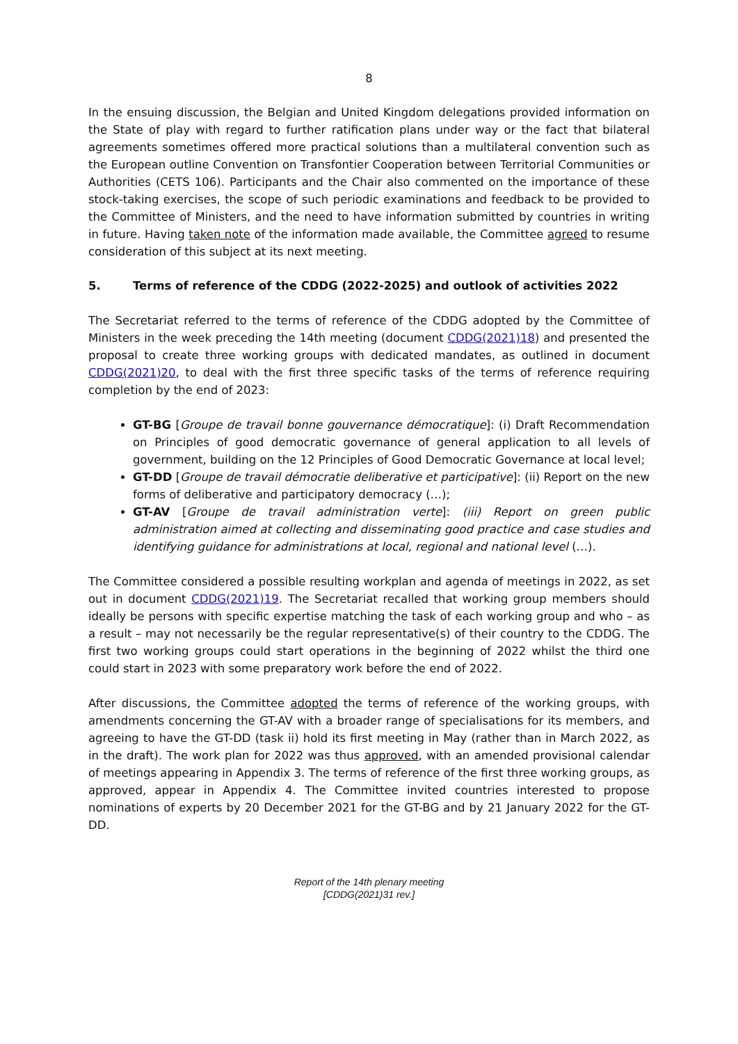8
In the ensuing discussion, the Belgian and United Kingdom delegations provided information on the State of play with regard to further ratification plans under way or the fact that bilateral agreements sometimes offered more practical solutions than a multilateral convention such as the European outline Convention on Transfontier Cooperation between Territorial Communities or Authorities (CETS 106). Participants and the Chair also commented on the importance of these stock-taking exercises, the scope of such periodic examinations and feedback to be provided to the Committee of Ministers, and the need to have information submitted by countries in writing in future. Having taken note of the information made available, the Committee agreed to resume consideration of this subject at its next meeting.
5. Terms of reference of the CDDG (2022-2025) and outlook of activities 2022
The Secretariat referred to the terms of reference of the CDDG adopted by the Committee of Ministers in the week preceding the 14th meeting (document CDDG(2021)18) and presented the proposal to create three working groups with dedicated mandates, as outlined in document CDDG(2021)20, to deal with the first three specific tasks of the terms of reference requiring completion by the end of 2023:
GT-BG [Groupe de travail bonne gouvernance démocratique]: (i) Draft Recommendation on Principles of good democratic governance of general application to all levels of government, building on the 12 Principles of Good Democratic Governance at local level;
GT-DD [Groupe de travail démocratie deliberative et participative]: (ii) Report on the new forms of deliberative and participatory democracy (…);
GT-AV [Groupe de travail administration verte]: (iii) Report on green public administration aimed at collecting and disseminating good practice and case studies and identifying guidance for administrations at local, regional and national level (…).
The Committee considered a possible resulting workplan and agenda of meetings in 2022, as set out in document CDDG(2021)19. The Secretariat recalled that working group members should ideally be persons with specific expertise matching the task of each working group and who – as a result – may not necessarily be the regular representative(s) of their country to the CDDG. The first two working groups could start operations in the beginning of 2022 whilst the third one could start in 2023 with some preparatory work before the end of 2022.
After discussions, the Committee adopted the terms of reference of the working groups, with amendments concerning the GT-AV with a broader range of specialisations for its members, and agreeing to have the GT-DD (task ii) hold its first meeting in May (rather than in March 2022, as in the draft). The work plan for 2022 was thus approved, with an amended provisional calendar of meetings appearing in Appendix 3. The terms of reference of the first three working groups, as approved, appear in Appendix 4. The Committee invited countries interested to propose nominations of experts by 20 December 2021 for the GT-BG and by 21 January 2022 for the GT-DD.
Report of the 14th plenary meeting
[CDDG(2021)31 rev.]